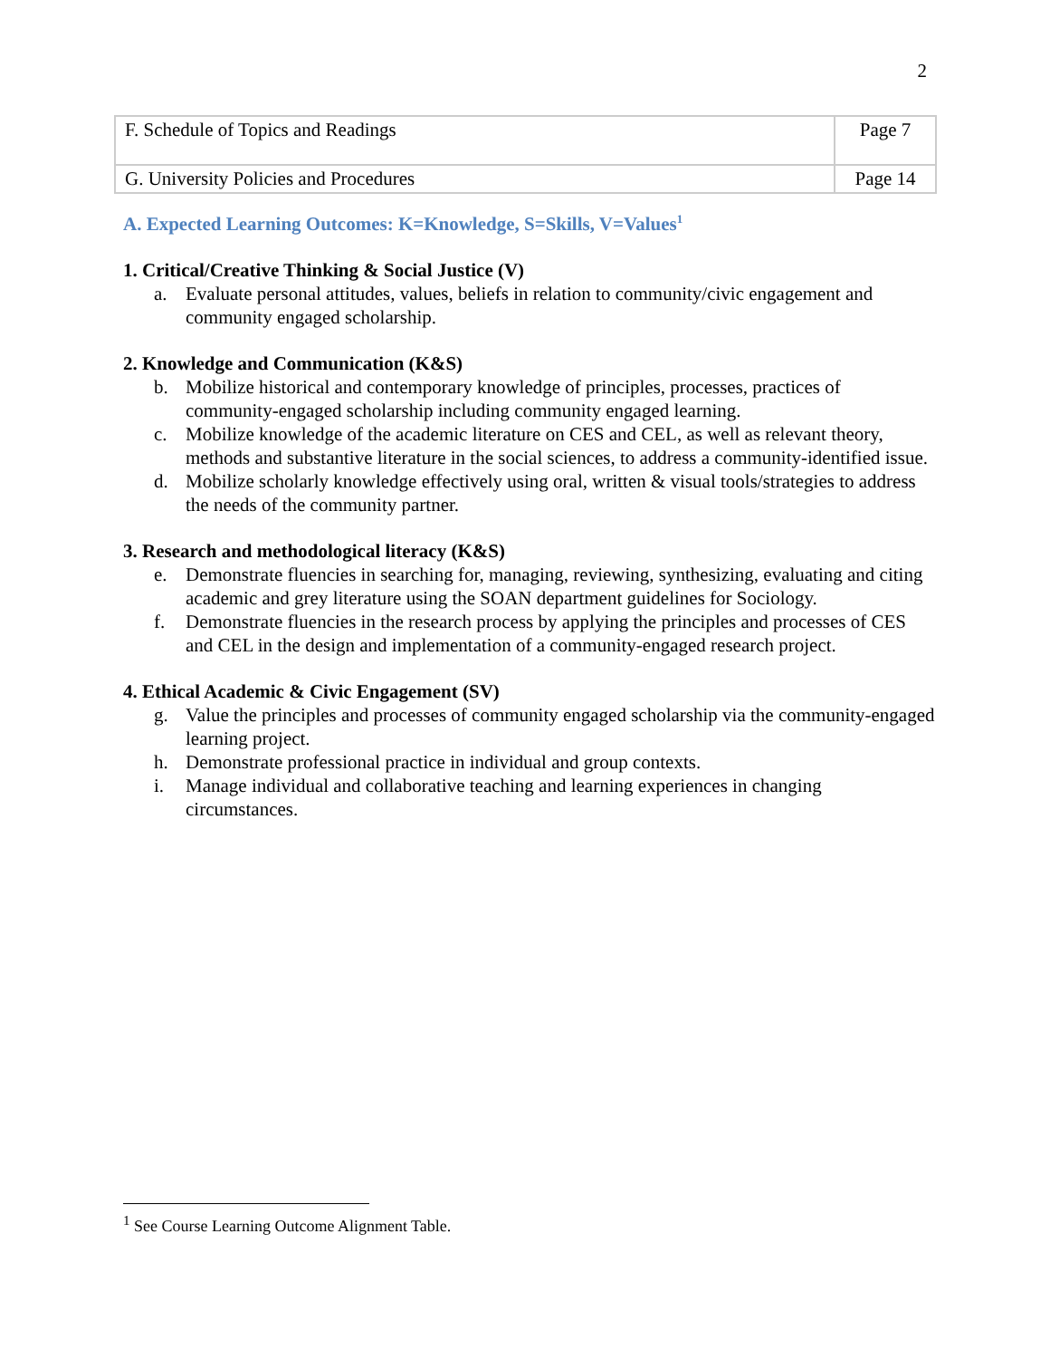2
| F. Schedule of Topics and Readings | Page 7 |
| G. University Policies and Procedures | Page 14 |
A. Expected Learning Outcomes: K=Knowledge, S=Skills, V=Values<sup>1</sup>
1. Critical/Creative Thinking & Social Justice (V)
a. Evaluate personal attitudes, values, beliefs in relation to community/civic engagement and community engaged scholarship.
2. Knowledge and Communication (K&S)
b. Mobilize historical and contemporary knowledge of principles, processes, practices of community-engaged scholarship including community engaged learning.
c. Mobilize knowledge of the academic literature on CES and CEL, as well as relevant theory, methods and substantive literature in the social sciences, to address a community-identified issue.
d. Mobilize scholarly knowledge effectively using oral, written & visual tools/strategies to address the needs of the community partner.
3. Research and methodological literacy (K&S)
e. Demonstrate fluencies in searching for, managing, reviewing, synthesizing, evaluating and citing academic and grey literature using the SOAN department guidelines for Sociology.
f. Demonstrate fluencies in the research process by applying the principles and processes of CES and CEL in the design and implementation of a community-engaged research project.
4. Ethical Academic & Civic Engagement (SV)
g. Value the principles and processes of community engaged scholarship via the community-engaged learning project.
h. Demonstrate professional practice in individual and group contexts.
i. Manage individual and collaborative teaching and learning experiences in changing circumstances.
<sup>1</sup> See Course Learning Outcome Alignment Table.